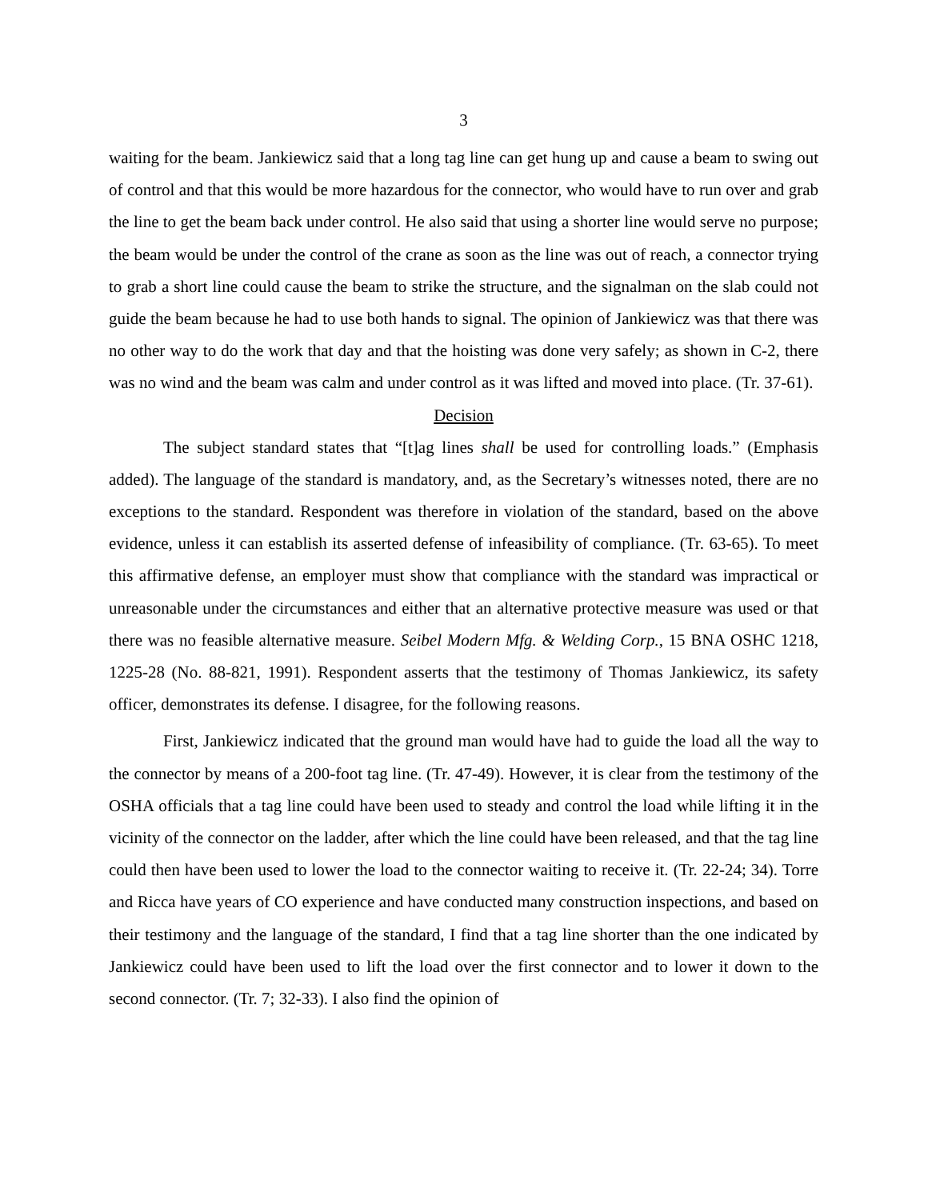3
waiting for the beam. Jankiewicz said that a long tag line can get hung up and cause a beam to swing out of control and that this would be more hazardous for the connector, who would have to run over and grab the line to get the beam back under control. He also said that using a shorter line would serve no purpose; the beam would be under the control of the crane as soon as the line was out of reach, a connector trying to grab a short line could cause the beam to strike the structure, and the signalman on the slab could not guide the beam because he had to use both hands to signal. The opinion of Jankiewicz was that there was no other way to do the work that day and that the hoisting was done very safely; as shown in C-2, there was no wind and the beam was calm and under control as it was lifted and moved into place. (Tr. 37-61).
Decision
The subject standard states that “[t]ag lines shall be used for controlling loads.” (Emphasis added). The language of the standard is mandatory, and, as the Secretary’s witnesses noted, there are no exceptions to the standard. Respondent was therefore in violation of the standard, based on the above evidence, unless it can establish its asserted defense of infeasibility of compliance. (Tr. 63-65). To meet this affirmative defense, an employer must show that compliance with the standard was impractical or unreasonable under the circumstances and either that an alternative protective measure was used or that there was no feasible alternative measure. Seibel Modern Mfg. & Welding Corp., 15 BNA OSHC 1218, 1225-28 (No. 88-821, 1991). Respondent asserts that the testimony of Thomas Jankiewicz, its safety officer, demonstrates its defense. I disagree, for the following reasons.
First, Jankiewicz indicated that the ground man would have had to guide the load all the way to the connector by means of a 200-foot tag line. (Tr. 47-49). However, it is clear from the testimony of the OSHA officials that a tag line could have been used to steady and control the load while lifting it in the vicinity of the connector on the ladder, after which the line could have been released, and that the tag line could then have been used to lower the load to the connector waiting to receive it. (Tr. 22-24; 34). Torre and Ricca have years of CO experience and have conducted many construction inspections, and based on their testimony and the language of the standard, I find that a tag line shorter than the one indicated by Jankiewicz could have been used to lift the load over the first connector and to lower it down to the second connector. (Tr. 7; 32-33). I also find the opinion of